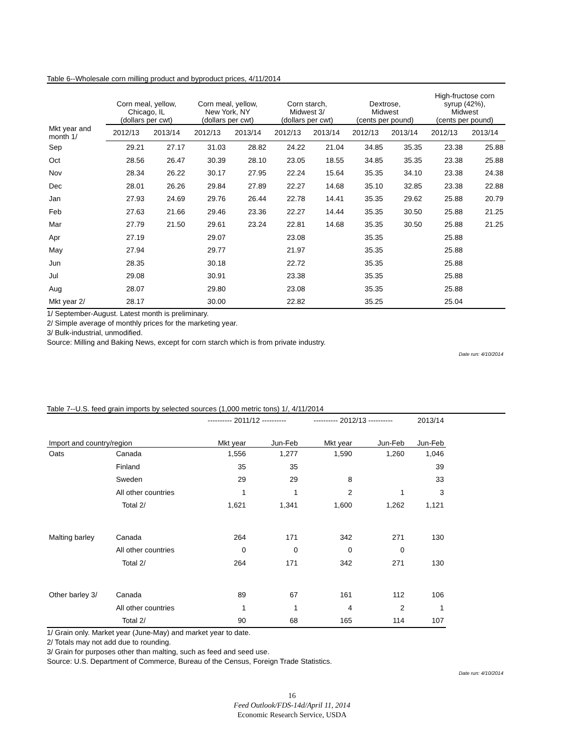Table 6--Wholesale corn milling product and byproduct prices, 4/11/2014
| | Corn meal, yellow, Chicago, IL (dollars per cwt) | | Corn meal, yellow, New York, NY (dollars per cwt) | | Corn starch, Midwest 3/ (dollars per cwt) | | Dextrose, Midwest (cents per pound) | | High-fructose corn syrup (42%), Midwest (cents per pound) | |
| --- | --- | --- | --- | --- | --- | --- | --- | --- | --- | --- |
| Mkt year and month 1/ | 2012/13 | 2013/14 | 2012/13 | 2013/14 | 2012/13 | 2013/14 | 2012/13 | 2013/14 | 2012/13 | 2013/14 |
| Sep | 29.21 | 27.17 | 31.03 | 28.82 | 24.22 | 21.04 | 34.85 | 35.35 | 23.38 | 25.88 |
| Oct | 28.56 | 26.47 | 30.39 | 28.10 | 23.05 | 18.55 | 34.85 | 35.35 | 23.38 | 25.88 |
| Nov | 28.34 | 26.22 | 30.17 | 27.95 | 22.24 | 15.64 | 35.35 | 34.10 | 23.38 | 24.38 |
| Dec | 28.01 | 26.26 | 29.84 | 27.89 | 22.27 | 14.68 | 35.10 | 32.85 | 23.38 | 22.88 |
| Jan | 27.93 | 24.69 | 29.76 | 26.44 | 22.78 | 14.41 | 35.35 | 29.62 | 25.88 | 20.79 |
| Feb | 27.63 | 21.66 | 29.46 | 23.36 | 22.27 | 14.44 | 35.35 | 30.50 | 25.88 | 21.25 |
| Mar | 27.79 | 21.50 | 29.61 | 23.24 | 22.81 | 14.68 | 35.35 | 30.50 | 25.88 | 21.25 |
| Apr | 27.19 | | 29.07 | | 23.08 | | 35.35 | | 25.88 | |
| May | 27.94 | | 29.77 | | 21.97 | | 35.35 | | 25.88 | |
| Jun | 28.35 | | 30.18 | | 22.72 | | 35.35 | | 25.88 | |
| Jul | 29.08 | | 30.91 | | 23.38 | | 35.35 | | 25.88 | |
| Aug | 28.07 | | 29.80 | | 23.08 | | 35.35 | | 25.88 | |
| Mkt year 2/ | 28.17 | | 30.00 | | 22.82 | | 35.25 | | 25.04 | |
1/ September-August. Latest month is preliminary.
2/ Simple average of monthly prices for the marketing year.
3/ Bulk-industrial, unmodified.
Source: Milling and Baking News, except for corn starch which is from private industry.
Date run: 4/10/2014
Table 7--U.S. feed grain imports by selected sources (1,000 metric tons) 1/, 4/11/2014
| | | ---------- 2011/12 ---------- | | ---------- 2012/13 ---------- | | 2013/14 | |
| --- | --- | --- | --- | --- | --- | --- | --- |
| Import and country/region | | Mkt year | Jun-Feb | Mkt year | Jun-Feb | Jun-Feb | |
| Oats | Canada | 1,556 | 1,277 | 1,590 | 1,260 | 1,046 | |
| | Finland | 35 | 35 | | | 39 | |
| | Sweden | 29 | 29 | 8 | | 33 | |
| | All other countries | 1 | 1 | 2 | 1 | 3 | |
| | Total 2/ | 1,621 | 1,341 | 1,600 | 1,262 | 1,121 | |
| Malting barley | Canada | 264 | 171 | 342 | 271 | 130 | |
| | All other countries | 0 | 0 | 0 | 0 | | |
| | Total 2/ | 264 | 171 | 342 | 271 | 130 | |
| Other barley 3/ | Canada | 89 | 67 | 161 | 112 | 106 | |
| | All other countries | 1 | 1 | 4 | 2 | 1 | |
| | Total 2/ | 90 | 68 | 165 | 114 | 107 | |
1/ Grain only. Market year (June-May) and market year to date.
2/ Totals may not add due to rounding.
3/ Grain for purposes other than malting, such as feed and seed use.
Source: U.S. Department of Commerce, Bureau of the Census, Foreign Trade Statistics.
Date run: 4/10/2014
16
Feed Outlook/FDS-14d/April 11, 2014
Economic Research Service, USDA